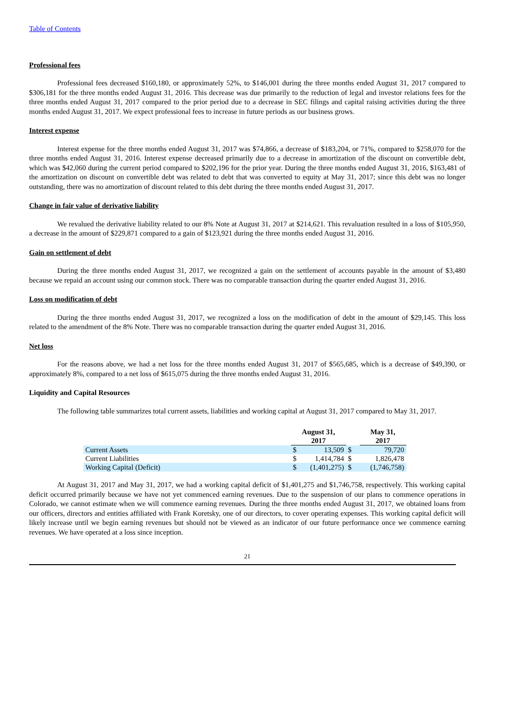Table of Contents
Professional fees
Professional fees decreased $160,180, or approximately 52%, to $146,001 during the three months ended August 31, 2017 compared to $306,181 for the three months ended August 31, 2016. This decrease was due primarily to the reduction of legal and investor relations fees for the three months ended August 31, 2017 compared to the prior period due to a decrease in SEC filings and capital raising activities during the three months ended August 31, 2017. We expect professional fees to increase in future periods as our business grows.
Interest expense
Interest expense for the three months ended August 31, 2017 was $74,866, a decrease of $183,204, or 71%, compared to $258,070 for the three months ended August 31, 2016. Interest expense decreased primarily due to a decrease in amortization of the discount on convertible debt, which was $42,060 during the current period compared to $202,196 for the prior year. During the three months ended August 31, 2016, $163,481 of the amortization on discount on convertible debt was related to debt that was converted to equity at May 31, 2017; since this debt was no longer outstanding, there was no amortization of discount related to this debt during the three months ended August 31, 2017.
Change in fair value of derivative liability
We revalued the derivative liability related to our 8% Note at August 31, 2017 at $214,621. This revaluation resulted in a loss of $105,950, a decrease in the amount of $229,871 compared to a gain of $123,921 during the three months ended August 31, 2016.
Gain on settlement of debt
During the three months ended August 31, 2017, we recognized a gain on the settlement of accounts payable in the amount of $3,480 because we repaid an account using our common stock. There was no comparable transaction during the quarter ended August 31, 2016.
Loss on modification of debt
During the three months ended August 31, 2017, we recognized a loss on the modification of debt in the amount of $29,145. This loss related to the amendment of the 8% Note. There was no comparable transaction during the quarter ended August 31, 2016.
Net loss
For the reasons above, we had a net loss for the three months ended August 31, 2017 of $565,685, which is a decrease of $49,390, or approximately 8%, compared to a net loss of $615,075 during the three months ended August 31, 2016.
Liquidity and Capital Resources
The following table summarizes total current assets, liabilities and working capital at August 31, 2017 compared to May 31, 2017.
| | August 31, 2017 | | | May 31, 2017 | |
| --- | --- | --- | --- | --- | --- |
| Current Assets | $ | 13,509 | $ | | 79,720 |
| Current Liabilities | $ | 1,414,784 | $ | | 1,826,478 |
| Working Capital (Deficit) | $ | (1,401,275) | $ | | (1,746,758) |
At August 31, 2017 and May 31, 2017, we had a working capital deficit of $1,401,275 and $1,746,758, respectively. This working capital deficit occurred primarily because we have not yet commenced earning revenues. Due to the suspension of our plans to commence operations in Colorado, we cannot estimate when we will commence earning revenues. During the three months ended August 31, 2017, we obtained loans from our officers, directors and entities affiliated with Frank Koretsky, one of our directors, to cover operating expenses. This working capital deficit will likely increase until we begin earning revenues but should not be viewed as an indicator of our future performance once we commence earning revenues. We have operated at a loss since inception.
21